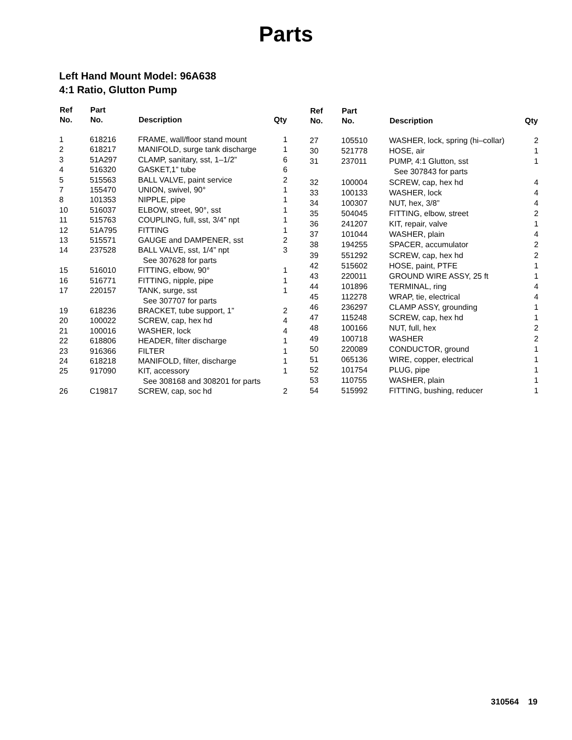Parts
Left Hand Mount Model: 96A638
4:1 Ratio, Glutton Pump
| Ref No. | Part No. | Description | Qty |
| --- | --- | --- | --- |
| 1 | 618216 | FRAME, wall/floor stand mount | 1 |
| 2 | 618217 | MANIFOLD, surge tank discharge | 1 |
| 3 | 51A297 | CLAMP, sanitary, sst, 1–1/2” | 6 |
| 4 | 516320 | GASKET,1” tube | 6 |
| 5 | 515563 | BALL VALVE, paint service | 2 |
| 7 | 155470 | UNION, swivel, 90° | 1 |
| 8 | 101353 | NIPPLE, pipe | 1 |
| 10 | 516037 | ELBOW, street, 90°, sst | 1 |
| 11 | 515763 | COUPLING, full, sst, 3/4” npt | 1 |
| 12 | 51A795 | FITTING | 1 |
| 13 | 515571 | GAUGE and DAMPENER, sst | 2 |
| 14 | 237528 | BALL VALVE, sst, 1/4” npt See 307628 for parts | 3 |
| 15 | 516010 | FITTING, elbow, 90° | 1 |
| 16 | 516771 | FITTING, nipple, pipe | 1 |
| 17 | 220157 | TANK, surge, sst See 307707 for parts | 1 |
| 19 | 618236 | BRACKET, tube support, 1” | 2 |
| 20 | 100022 | SCREW, cap, hex hd | 4 |
| 21 | 100016 | WASHER, lock | 4 |
| 22 | 618806 | HEADER, filter discharge | 1 |
| 23 | 916366 | FILTER | 1 |
| 24 | 618218 | MANIFOLD, filter, discharge | 1 |
| 25 | 917090 | KIT, accessory See 308168 and 308201 for parts | 1 |
| 26 | C19817 | SCREW, cap, soc hd | 2 |
| Ref No. | Part No. | Description | Qty |
| --- | --- | --- | --- |
| 27 | 105510 | WASHER, lock, spring (hi–collar) | 2 |
| 30 | 521778 | HOSE, air | 1 |
| 31 | 237011 | PUMP, 4:1 Glutton, sst See 307843 for parts | 1 |
| 32 | 100004 | SCREW, cap, hex hd | 4 |
| 33 | 100133 | WASHER, lock | 4 |
| 34 | 100307 | NUT, hex, 3/8” | 4 |
| 35 | 504045 | FITTING, elbow, street | 2 |
| 36 | 241207 | KIT, repair, valve | 1 |
| 37 | 101044 | WASHER, plain | 4 |
| 38 | 194255 | SPACER, accumulator | 2 |
| 39 | 551292 | SCREW, cap, hex hd | 2 |
| 42 | 515602 | HOSE, paint, PTFE | 1 |
| 43 | 220011 | GROUND WIRE ASSY, 25 ft | 1 |
| 44 | 101896 | TERMINAL, ring | 4 |
| 45 | 112278 | WRAP, tie, electrical | 4 |
| 46 | 236297 | CLAMP ASSY, grounding | 1 |
| 47 | 115248 | SCREW, cap, hex hd | 1 |
| 48 | 100166 | NUT, full, hex | 2 |
| 49 | 100718 | WASHER | 2 |
| 50 | 220089 | CONDUCTOR, ground | 1 |
| 51 | 065136 | WIRE, copper, electrical | 1 |
| 52 | 101754 | PLUG, pipe | 1 |
| 53 | 110755 | WASHER, plain | 1 |
| 54 | 515992 | FITTING, bushing, reducer | 1 |
310564 19